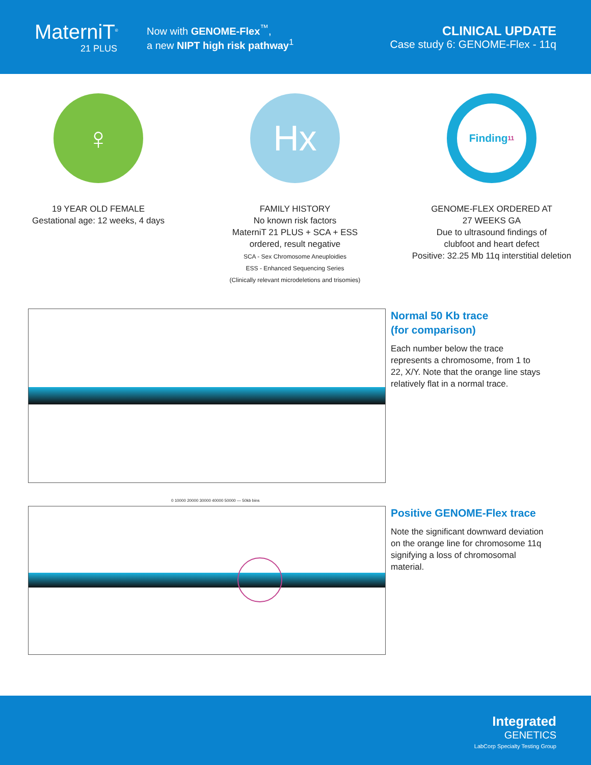MaterniT<sup>®</sup>
21 PLUS
Now with GENOME-Flex<sup>™</sup>,
a new NIPT high risk pathway<sup>1</sup>
CLINICAL UPDATE
Case study 6: GENOME-Flex - 11q
♀
19 YEAR OLD FEMALE
Gestational age: 12 weeks, 4 days
Hx
FAMILY HISTORY
No known risk factors
MaterniT 21 PLUS + SCA + ESS
ordered, result negative
SCA - Sex Chromosome Aneuploidies
ESS - Enhanced Sequencing Series
(Clinically relevant microdeletions and trisomies)
Finding <sup>11</sup>
GENOME-FLEX ORDERED AT
27 WEEKS GA
Due to ultrasound findings of
clubfoot and heart defect
Positive: 32.25 Mb 11q interstitial deletion
0 10000 20000 30000 40000 50000 — 50kb bins
Normal 50 Kb trace
(for comparison)
Each number below the trace represents a chromosome, from 1 to 22, X/Y. Note that the orange line stays relatively flat in a normal trace.
Positive GENOME-Flex trace
Note the significant downward deviation on the orange line for chromosome 11q signifying a loss of chromosomal material.
Integrated
GENETICS
LabCorp Specialty Testing Group